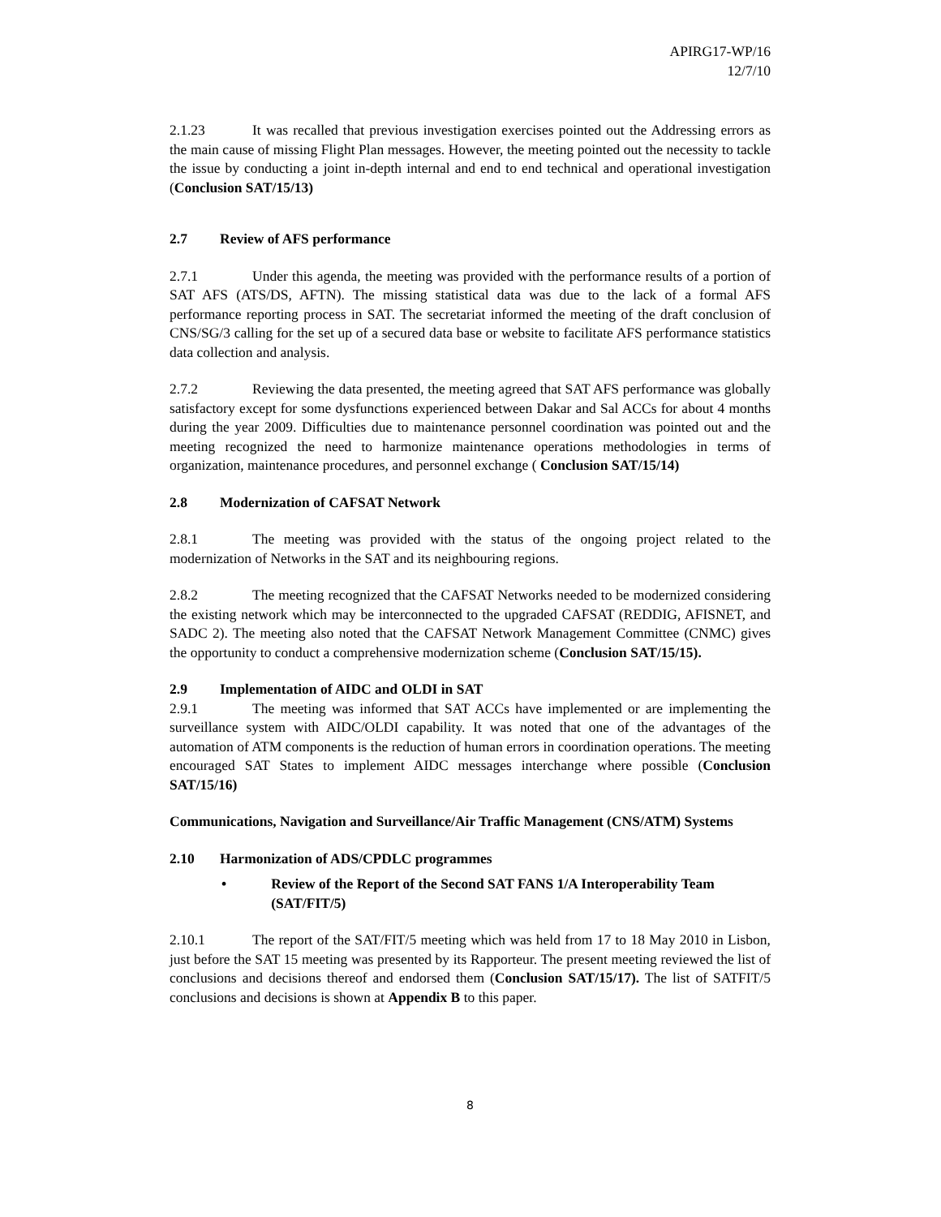APIRG17-WP/16
12/7/10
2.1.23 It was recalled that previous investigation exercises pointed out the Addressing errors as the main cause of missing Flight Plan messages. However, the meeting pointed out the necessity to tackle the issue by conducting a joint in-depth internal and end to end technical and operational investigation (Conclusion SAT/15/13)
2.7 Review of AFS performance
2.7.1 Under this agenda, the meeting was provided with the performance results of a portion of SAT AFS (ATS/DS, AFTN). The missing statistical data was due to the lack of a formal AFS performance reporting process in SAT. The secretariat informed the meeting of the draft conclusion of CNS/SG/3 calling for the set up of a secured data base or website to facilitate AFS performance statistics data collection and analysis.
2.7.2 Reviewing the data presented, the meeting agreed that SAT AFS performance was globally satisfactory except for some dysfunctions experienced between Dakar and Sal ACCs for about 4 months during the year 2009. Difficulties due to maintenance personnel coordination was pointed out and the meeting recognized the need to harmonize maintenance operations methodologies in terms of organization, maintenance procedures, and personnel exchange ( Conclusion SAT/15/14)
2.8 Modernization of CAFSAT Network
2.8.1 The meeting was provided with the status of the ongoing project related to the modernization of Networks in the SAT and its neighbouring regions.
2.8.2 The meeting recognized that the CAFSAT Networks needed to be modernized considering the existing network which may be interconnected to the upgraded CAFSAT (REDDIG, AFISNET, and SADC 2). The meeting also noted that the CAFSAT Network Management Committee (CNMC) gives the opportunity to conduct a comprehensive modernization scheme (Conclusion SAT/15/15).
2.9 Implementation of AIDC and OLDI in SAT
2.9.1 The meeting was informed that SAT ACCs have implemented or are implementing the surveillance system with AIDC/OLDI capability. It was noted that one of the advantages of the automation of ATM components is the reduction of human errors in coordination operations. The meeting encouraged SAT States to implement AIDC messages interchange where possible (Conclusion SAT/15/16)
Communications, Navigation and Surveillance/Air Traffic Management (CNS/ATM) Systems
2.10 Harmonization of ADS/CPDLC programmes
• Review of the Report of the Second SAT FANS 1/A Interoperability Team (SAT/FIT/5)
2.10.1 The report of the SAT/FIT/5 meeting which was held from 17 to 18 May 2010 in Lisbon, just before the SAT 15 meeting was presented by its Rapporteur. The present meeting reviewed the list of conclusions and decisions thereof and endorsed them (Conclusion SAT/15/17). The list of SATFIT/5 conclusions and decisions is shown at Appendix B to this paper.
8